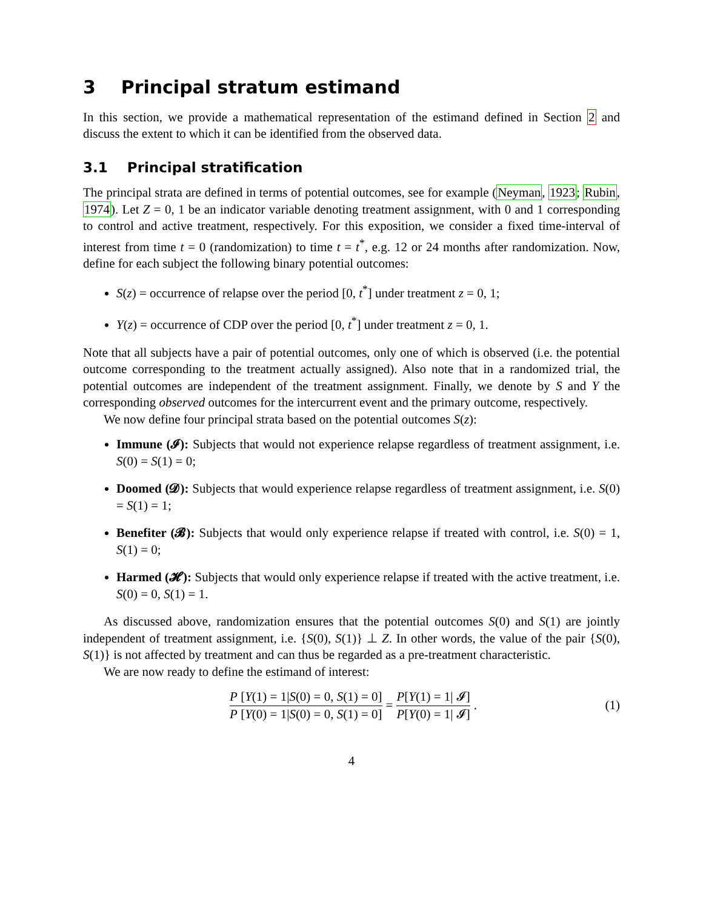3 Principal stratum estimand
In this section, we provide a mathematical representation of the estimand defined in Section 2 and discuss the extent to which it can be identified from the observed data.
3.1 Principal stratification
The principal strata are defined in terms of potential outcomes, see for example (Neyman, 1923; Rubin, 1974). Let Z = 0, 1 be an indicator variable denoting treatment assignment, with 0 and 1 corresponding to control and active treatment, respectively. For this exposition, we consider a fixed time-interval of interest from time t = 0 (randomization) to time t = t<sup>*</sup>, e.g. 12 or 24 months after randomization. Now, define for each subject the following binary potential outcomes:
S(z) = occurrence of relapse over the period [0, t<sup>*</sup>] under treatment z = 0, 1;
Y(z) = occurrence of CDP over the period [0, t<sup>*</sup>] under treatment z = 0, 1.
Note that all subjects have a pair of potential outcomes, only one of which is observed (i.e. the potential outcome corresponding to the treatment actually assigned). Also note that in a randomized trial, the potential outcomes are independent of the treatment assignment. Finally, we denote by S and Y the corresponding observed outcomes for the intercurrent event and the primary outcome, respectively.
We now define four principal strata based on the potential outcomes S(z):
Immune (𝓘): Subjects that would not experience relapse regardless of treatment assignment, i.e. S(0) = S(1) = 0;
Doomed (𝓓): Subjects that would experience relapse regardless of treatment assignment, i.e. S(0) = S(1) = 1;
Benefiter (𝓑): Subjects that would only experience relapse if treated with control, i.e. S(0) = 1, S(1) = 0;
Harmed (𝓗): Subjects that would only experience relapse if treated with the active treatment, i.e. S(0) = 0, S(1) = 1.
As discussed above, randomization ensures that the potential outcomes S(0) and S(1) are jointly independent of treatment assignment, i.e. {S(0), S(1)} ⊥ Z. In other words, the value of the pair {S(0), S(1)} is not affected by treatment and can thus be regarded as a pre-treatment characteristic.
We are now ready to define the estimand of interest:
P [Y(1) = 1|S(0) = 0, S(1) = 0] P [Y(0) = 1|S(0) = 0, S(1) = 0] = P[Y(1) = 1| 𝓘] P[Y(0) = 1| 𝓘]. (1)
4